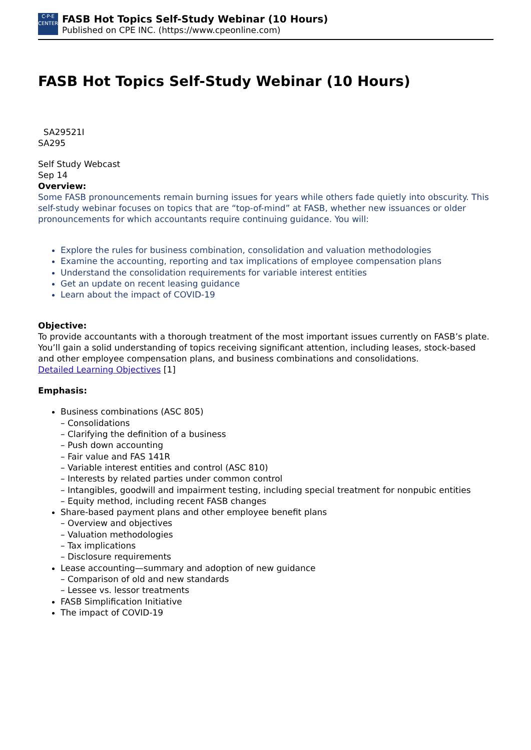C·P·E
CENTER
FASB Hot Topics Self-Study Webinar (10 Hours)
Published on CPE INC. (https://www.cpeonline.com)
FASB Hot Topics Self-Study Webinar (10 Hours)
SA29521I
SA295
Self Study Webcast
Sep 14
Overview:
Some FASB pronouncements remain burning issues for years while others fade quietly into obscurity. This self-study webinar focuses on topics that are “top-of-mind” at FASB, whether new issuances or older pronouncements for which accountants require continuing guidance. You will:
Explore the rules for business combination, consolidation and valuation methodologies
Examine the accounting, reporting and tax implications of employee compensation plans
Understand the consolidation requirements for variable interest entities
Get an update on recent leasing guidance
Learn about the impact of COVID-19
Objective:
To provide accountants with a thorough treatment of the most important issues currently on FASB’s plate. You’ll gain a solid understanding of topics receiving significant attention, including leases, stock-based and other employee compensation plans, and business combinations and consolidations.
Detailed Learning Objectives [1]
Emphasis:
Business combinations (ASC 805)
– Consolidations
– Clarifying the definition of a business
– Push down accounting
– Fair value and FAS 141R
– Variable interest entities and control (ASC 810)
– Interests by related parties under common control
– Intangibles, goodwill and impairment testing, including special treatment for nonpubic entities
– Equity method, including recent FASB changes
Share-based payment plans and other employee benefit plans
– Overview and objectives
– Valuation methodologies
– Tax implications
– Disclosure requirements
Lease accounting—summary and adoption of new guidance
– Comparison of old and new standards
– Lessee vs. lessor treatments
FASB Simplification Initiative
The impact of COVID-19